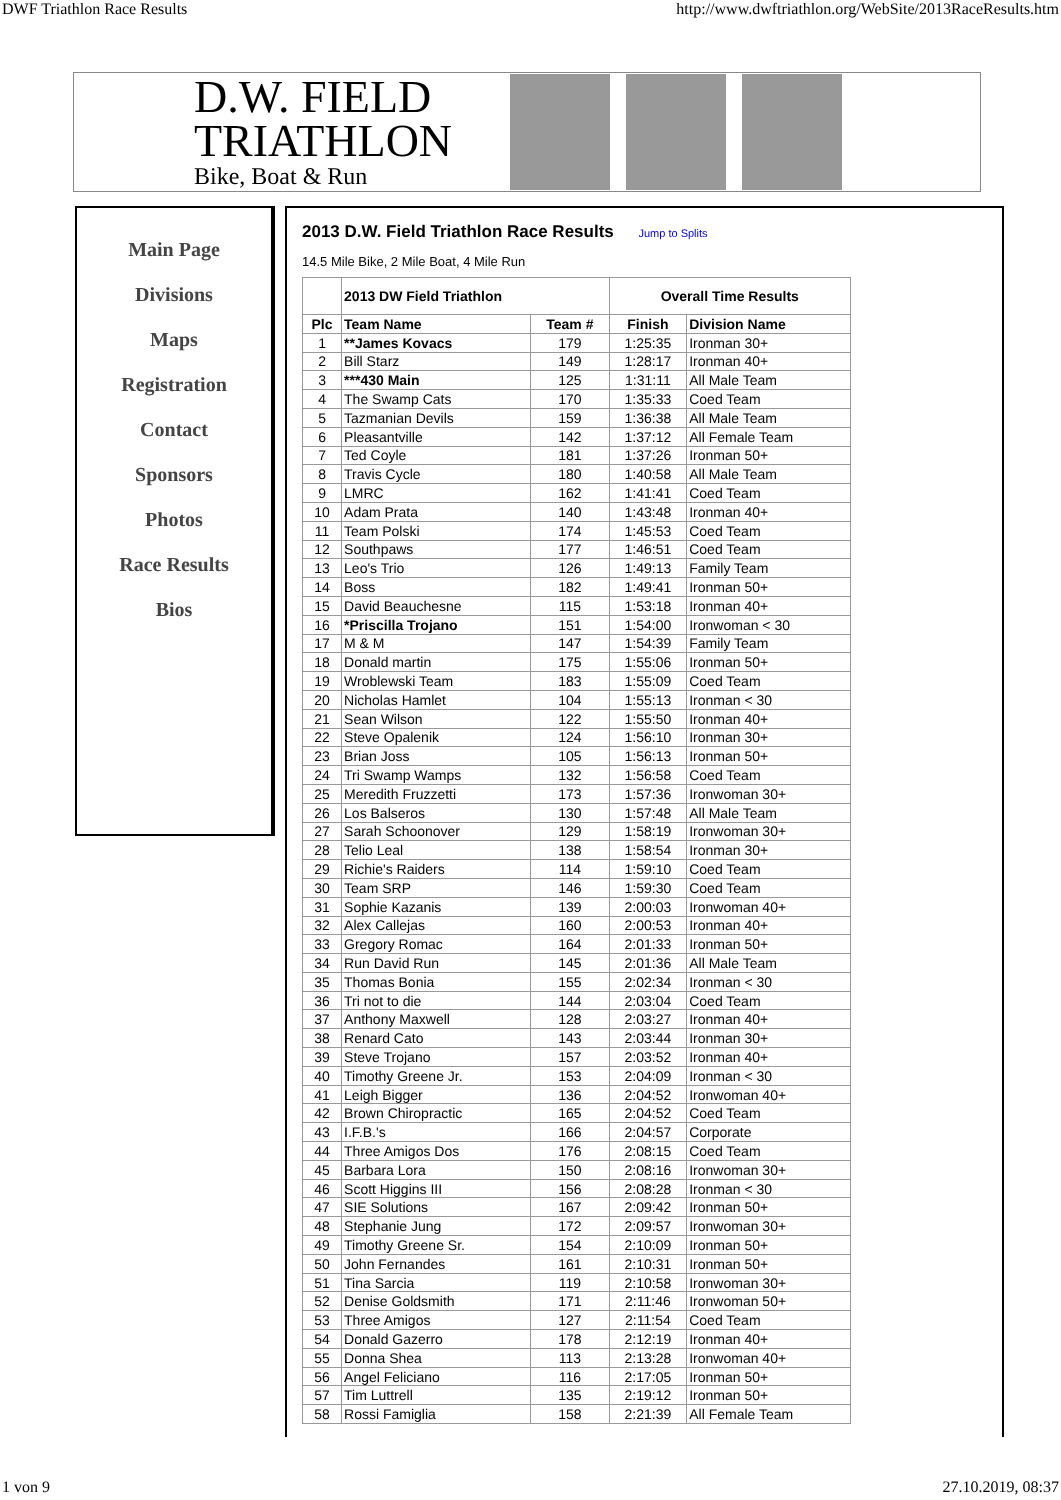DWF Triathlon Race Results http://www.dwftriathlon.org/WebSite/2013RaceResults.htm
D.W. FIELD
TRIATHLON
Bike, Boat & Run
Main Page
Divisions
Maps
Registration
Contact
Sponsors
Photos
Race Results
Bios
2013 D.W. Field Triathlon Race Results Jump to Splits
14.5 Mile Bike, 2 Mile Boat, 4 Mile Run
| | 2013 DW Field Triathlon | | Overall Time Results | |
| --- | --- | --- | --- | --- |
| Plc | Team Name | Team # | Finish | Division Name |
| 1 | **James Kovacs | 179 | 1:25:35 | Ironman 30+ |
| 2 | Bill Starz | 149 | 1:28:17 | Ironman 40+ |
| 3 | ***430 Main | 125 | 1:31:11 | All Male Team |
| 4 | The Swamp Cats | 170 | 1:35:33 | Coed Team |
| 5 | Tazmanian Devils | 159 | 1:36:38 | All Male Team |
| 6 | Pleasantville | 142 | 1:37:12 | All Female Team |
| 7 | Ted Coyle | 181 | 1:37:26 | Ironman 50+ |
| 8 | Travis Cycle | 180 | 1:40:58 | All Male Team |
| 9 | LMRC | 162 | 1:41:41 | Coed Team |
| 10 | Adam Prata | 140 | 1:43:48 | Ironman 40+ |
| 11 | Team Polski | 174 | 1:45:53 | Coed Team |
| 12 | Southpaws | 177 | 1:46:51 | Coed Team |
| 13 | Leo's Trio | 126 | 1:49:13 | Family Team |
| 14 | Boss | 182 | 1:49:41 | Ironman 50+ |
| 15 | David Beauchesne | 115 | 1:53:18 | Ironman 40+ |
| 16 | *Priscilla Trojano | 151 | 1:54:00 | Ironwoman < 30 |
| 17 | M & M | 147 | 1:54:39 | Family Team |
| 18 | Donald martin | 175 | 1:55:06 | Ironman 50+ |
| 19 | Wroblewski Team | 183 | 1:55:09 | Coed Team |
| 20 | Nicholas Hamlet | 104 | 1:55:13 | Ironman < 30 |
| 21 | Sean Wilson | 122 | 1:55:50 | Ironman 40+ |
| 22 | Steve Opalenik | 124 | 1:56:10 | Ironman 30+ |
| 23 | Brian Joss | 105 | 1:56:13 | Ironman 50+ |
| 24 | Tri Swamp Wamps | 132 | 1:56:58 | Coed Team |
| 25 | Meredith Fruzzetti | 173 | 1:57:36 | Ironwoman 30+ |
| 26 | Los Balseros | 130 | 1:57:48 | All Male Team |
| 27 | Sarah Schoonover | 129 | 1:58:19 | Ironwoman 30+ |
| 28 | Telio Leal | 138 | 1:58:54 | Ironman 30+ |
| 29 | Richie's Raiders | 114 | 1:59:10 | Coed Team |
| 30 | Team SRP | 146 | 1:59:30 | Coed Team |
| 31 | Sophie Kazanis | 139 | 2:00:03 | Ironwoman 40+ |
| 32 | Alex Callejas | 160 | 2:00:53 | Ironman 40+ |
| 33 | Gregory Romac | 164 | 2:01:33 | Ironman 50+ |
| 34 | Run David Run | 145 | 2:01:36 | All Male Team |
| 35 | Thomas Bonia | 155 | 2:02:34 | Ironman < 30 |
| 36 | Tri not to die | 144 | 2:03:04 | Coed Team |
| 37 | Anthony Maxwell | 128 | 2:03:27 | Ironman 40+ |
| 38 | Renard Cato | 143 | 2:03:44 | Ironman 30+ |
| 39 | Steve Trojano | 157 | 2:03:52 | Ironman 40+ |
| 40 | Timothy Greene Jr. | 153 | 2:04:09 | Ironman < 30 |
| 41 | Leigh Bigger | 136 | 2:04:52 | Ironwoman 40+ |
| 42 | Brown Chiropractic | 165 | 2:04:52 | Coed Team |
| 43 | I.F.B.'s | 166 | 2:04:57 | Corporate |
| 44 | Three Amigos Dos | 176 | 2:08:15 | Coed Team |
| 45 | Barbara Lora | 150 | 2:08:16 | Ironwoman 30+ |
| 46 | Scott Higgins III | 156 | 2:08:28 | Ironman < 30 |
| 47 | SIE Solutions | 167 | 2:09:42 | Ironman 50+ |
| 48 | Stephanie Jung | 172 | 2:09:57 | Ironwoman 30+ |
| 49 | Timothy Greene Sr. | 154 | 2:10:09 | Ironman 50+ |
| 50 | John Fernandes | 161 | 2:10:31 | Ironman 50+ |
| 51 | Tina Sarcia | 119 | 2:10:58 | Ironwoman 30+ |
| 52 | Denise Goldsmith | 171 | 2:11:46 | Ironwoman 50+ |
| 53 | Three Amigos | 127 | 2:11:54 | Coed Team |
| 54 | Donald Gazerro | 178 | 2:12:19 | Ironman 40+ |
| 55 | Donna Shea | 113 | 2:13:28 | Ironwoman 40+ |
| 56 | Angel Feliciano | 116 | 2:17:05 | Ironman 50+ |
| 57 | Tim Luttrell | 135 | 2:19:12 | Ironman 50+ |
| 58 | Rossi Famiglia | 158 | 2:21:39 | All Female Team |
1 von 9 27.10.2019, 08:37